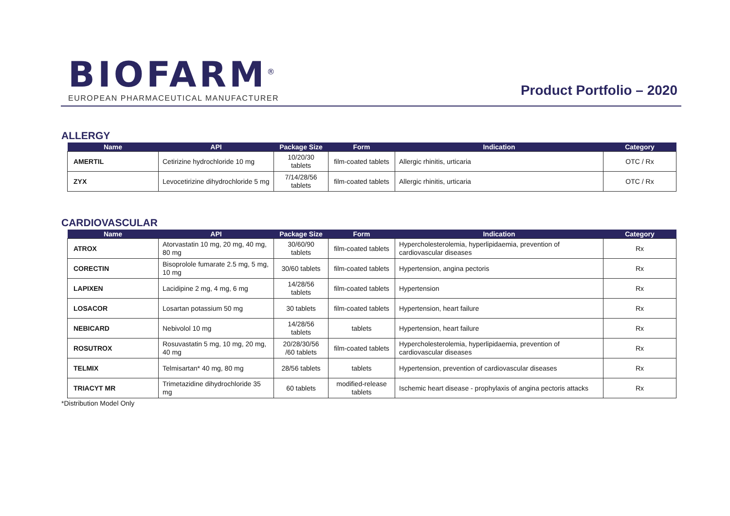BIOFARM<sup>®</sup>
EUROPEAN PHARMACEUTICAL MANUFACTURER
Product Portfolio – 2020
ALLERGY
| Name | API | Package Size | Form | Indication | Category |
| --- | --- | --- | --- | --- | --- |
| AMERTIL | Cetirizine hydrochloride 10 mg | 10/20/30 tablets | film-coated tablets | Allergic rhinitis, urticaria | OTC / Rx |
| ZYX | Levocetirizine dihydrochloride 5 mg | 7/14/28/56 tablets | film-coated tablets | Allergic rhinitis, urticaria | OTC / Rx |
CARDIOVASCULAR
| Name | API | Package Size | Form | Indication | Category |
| --- | --- | --- | --- | --- | --- |
| ATROX | Atorvastatin 10 mg, 20 mg, 40 mg, 80 mg | 30/60/90 tablets | film-coated tablets | Hypercholesterolemia, hyperlipidaemia, prevention of cardiovascular diseases | Rx |
| CORECTIN | Bisoprolole fumarate 2.5 mg, 5 mg, 10 mg | 30/60 tablets | film-coated tablets | Hypertension, angina pectoris | Rx |
| LAPIXEN | Lacidipine 2 mg, 4 mg, 6 mg | 14/28/56 tablets | film-coated tablets | Hypertension | Rx |
| LOSACOR | Losartan potassium 50 mg | 30 tablets | film-coated tablets | Hypertension, heart failure | Rx |
| NEBICARD | Nebivolol 10 mg | 14/28/56 tablets | tablets | Hypertension, heart failure | Rx |
| ROSUTROX | Rosuvastatin 5 mg, 10 mg, 20 mg, 40 mg | 20/28/30/56 /60 tablets | film-coated tablets | Hypercholesterolemia, hyperlipidaemia, prevention of cardiovascular diseases | Rx |
| TELMIX | Telmisartan* 40 mg, 80 mg | 28/56 tablets | tablets | Hypertension, prevention of cardiovascular diseases | Rx |
| TRIACYT MR | Trimetazidine dihydrochloride 35 mg | 60 tablets | modified-release tablets | Ischemic heart disease - prophylaxis of angina pectoris attacks | Rx |
*Distribution Model Only